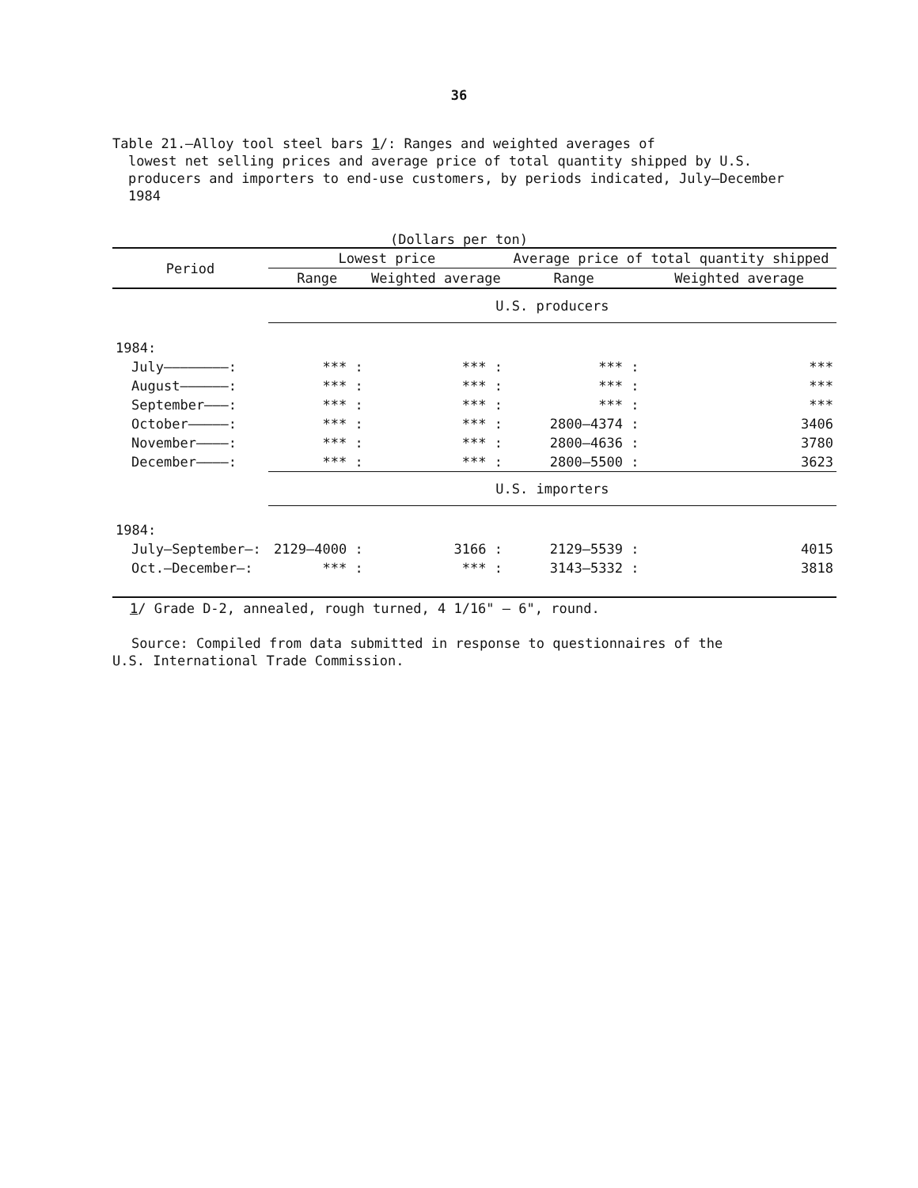36
Table 21.—Alloy tool steel bars 1/: Ranges and weighted averages of
lowest net selling prices and average price of total quantity shipped by U.S. producers and importers to end-use customers, by periods indicated, July–December 1984
(Dollars per ton)
| Period | Lowest price | | Average price of total quantity shipped | |
| --- | --- | --- | --- | --- |
| | Range | Weighted average | Range | Weighted average |
| | U.S. producers | | | |
| 1984: | | | | |
| July————————: | *** : | *** : | *** : | *** |
| August——————: | *** : | *** : | *** : | *** |
| September———: | *** : | *** : | *** : | *** |
| October—————: | *** : | *** : | 2800–4374 : | 3406 |
| November————: | *** : | *** : | 2800–4636 : | 3780 |
| December————: | *** : | *** : | 2800–5500 : | 3623 |
| | U.S. importers | | | |
| 1984: | | | | |
| July–September—: | 2129–4000 : | 3166 : | 2129–5539 : | 4015 |
| Oct.–December—: | *** : | *** : | 3143–5332 : | 3818 |
1/ Grade D-2, annealed, rough turned, 4 1/16" – 6", round.
Source: Compiled from data submitted in response to questionnaires of the
U.S. International Trade Commission.